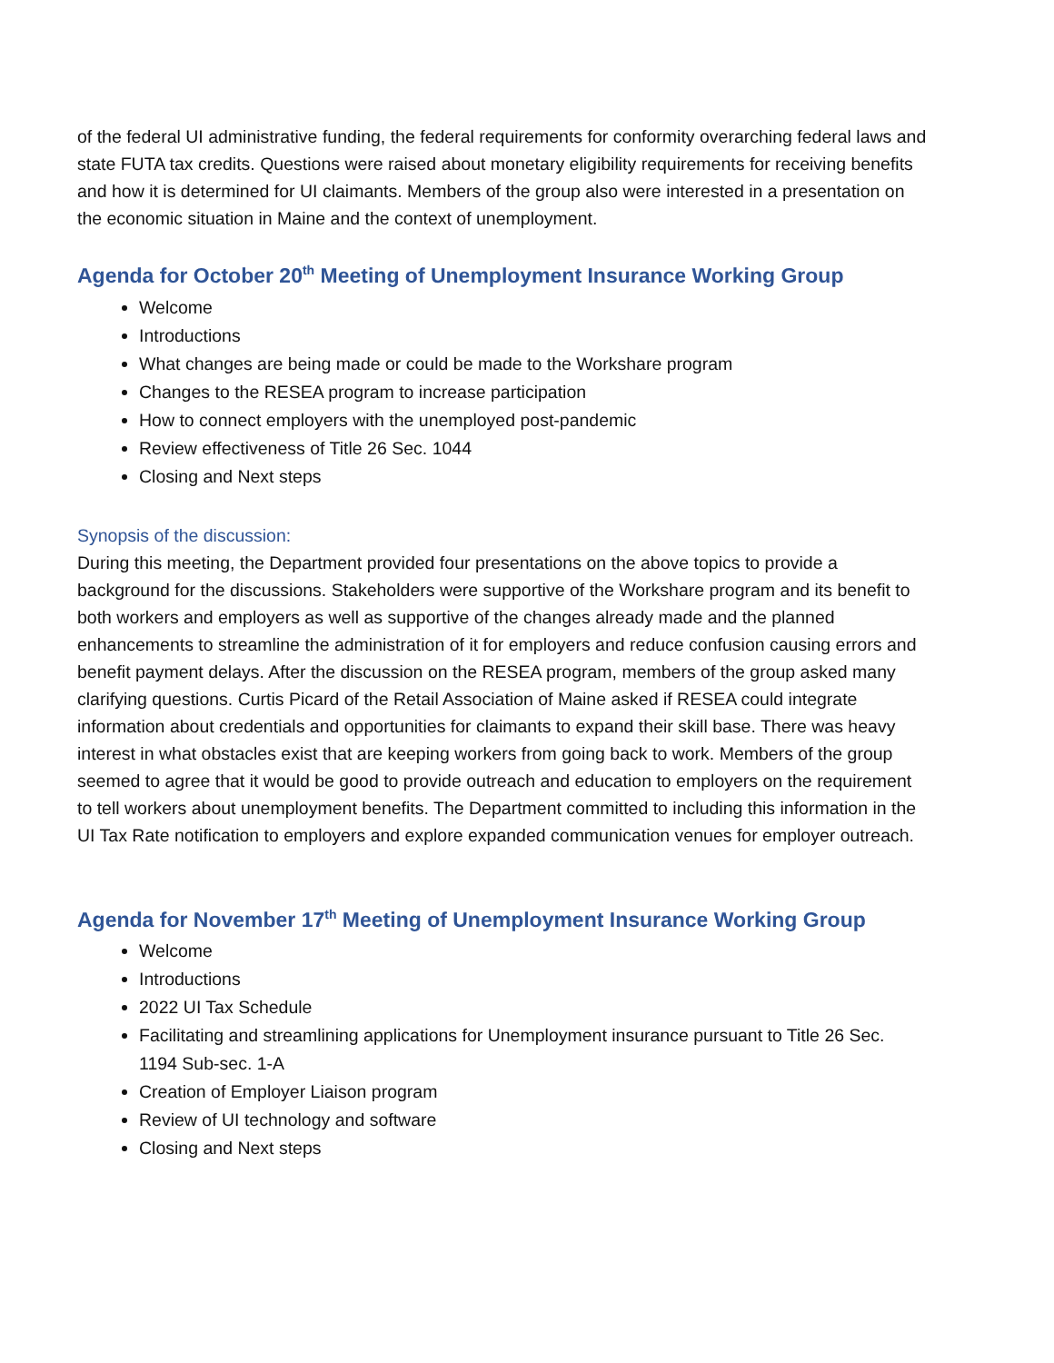of the federal UI administrative funding, the federal requirements for conformity overarching federal laws and state FUTA tax credits. Questions were raised about monetary eligibility requirements for receiving benefits and how it is determined for UI claimants. Members of the group also were interested in a presentation on the economic situation in Maine and the context of unemployment.
Agenda for October 20<sup>th</sup> Meeting of Unemployment Insurance Working Group
Welcome
Introductions
What changes are being made or could be made to the Workshare program
Changes to the RESEA program to increase participation
How to connect employers with the unemployed post-pandemic
Review effectiveness of Title 26 Sec. 1044
Closing and Next steps
Synopsis of the discussion:
During this meeting, the Department provided four presentations on the above topics to provide a background for the discussions. Stakeholders were supportive of the Workshare program and its benefit to both workers and employers as well as supportive of the changes already made and the planned enhancements to streamline the administration of it for employers and reduce confusion causing errors and benefit payment delays. After the discussion on the RESEA program, members of the group asked many clarifying questions. Curtis Picard of the Retail Association of Maine asked if RESEA could integrate information about credentials and opportunities for claimants to expand their skill base. There was heavy interest in what obstacles exist that are keeping workers from going back to work. Members of the group seemed to agree that it would be good to provide outreach and education to employers on the requirement to tell workers about unemployment benefits. The Department committed to including this information in the UI Tax Rate notification to employers and explore expanded communication venues for employer outreach.
Agenda for November 17<sup>th</sup> Meeting of Unemployment Insurance Working Group
Welcome
Introductions
2022 UI Tax Schedule
Facilitating and streamlining applications for Unemployment insurance pursuant to Title 26 Sec. 1194 Sub-sec. 1-A
Creation of Employer Liaison program
Review of UI technology and software
Closing and Next steps